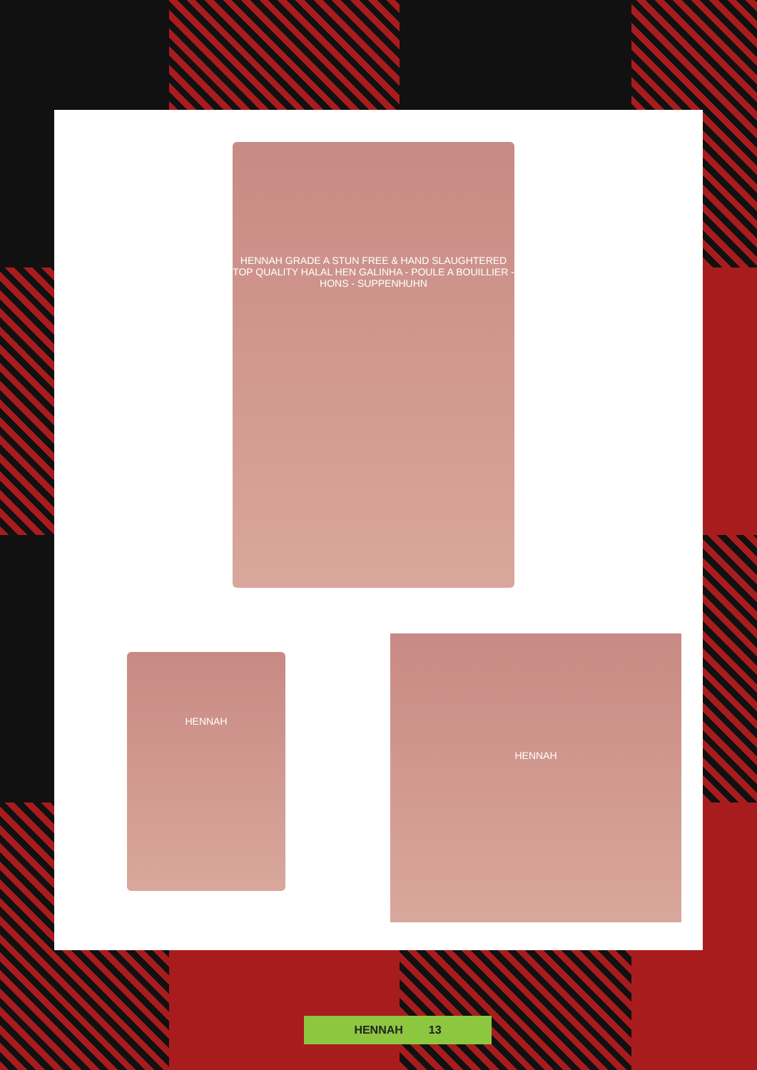HENNAH GRADE A STUN FREE & HAND SLAUGHTERED TOP QUALITY HALAL HEN GALINHA - POULE A BOUILLIER - HONS - SUPPENHUHN
HENNAH
HENNAH
HENNAH 13